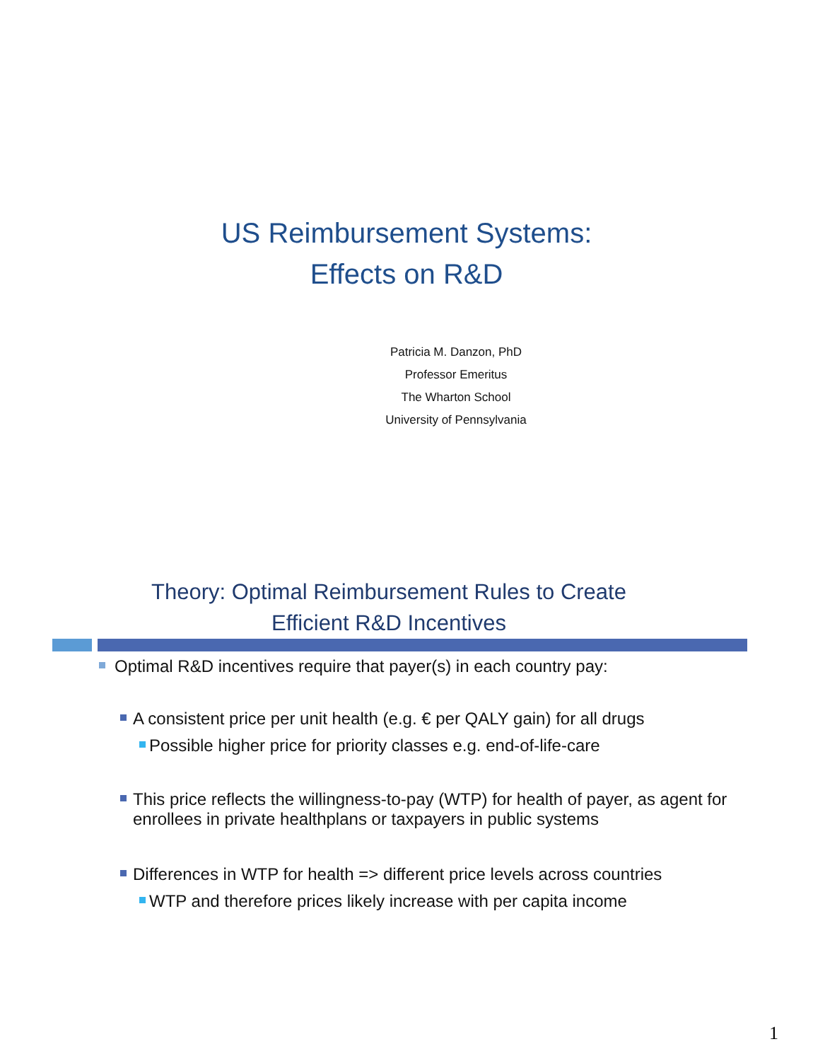US Reimbursement Systems:
Effects on R&D
Patricia M. Danzon, PhD
Professor Emeritus
The Wharton School
University of Pennsylvania
Theory: Optimal Reimbursement Rules to Create
Efficient R&D Incentives
Optimal R&D incentives require that payer(s) in each country pay:
A consistent price per unit health (e.g. € per QALY gain) for all drugs
Possible higher price for priority classes e.g. end-of-life-care
This price reflects the willingness-to-pay (WTP) for health of payer, as agent for enrollees in private healthplans or taxpayers in public systems
Differences in WTP for health => different price levels across countries
WTP and therefore prices likely increase with per capita income
1